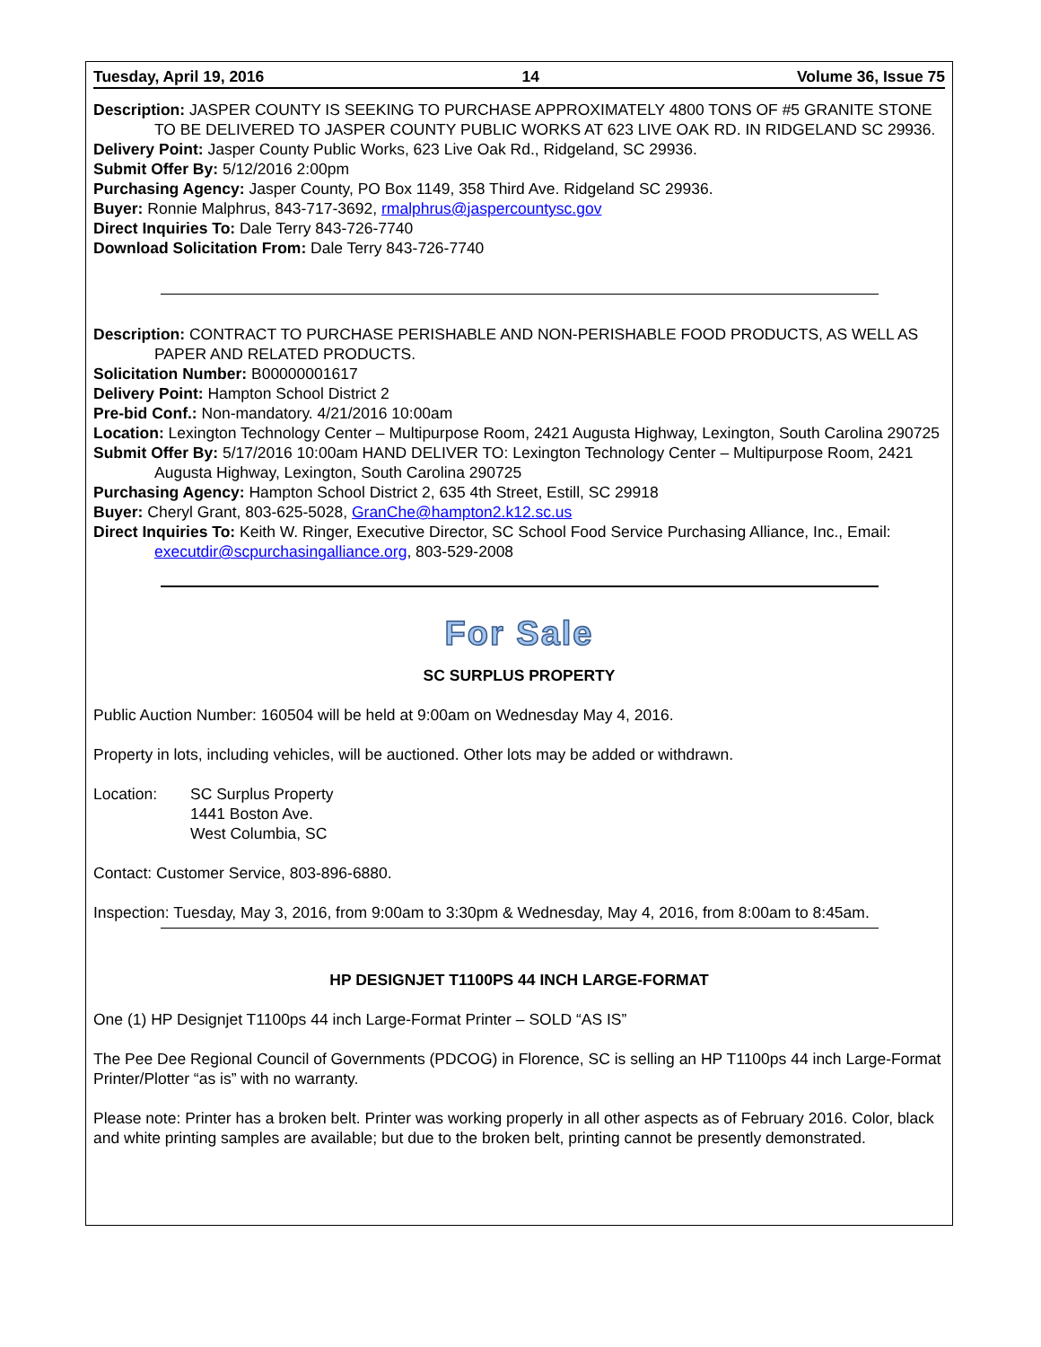Tuesday, April 19, 2016 14 Volume 36, Issue 75
Description: JASPER COUNTY IS SEEKING TO PURCHASE APPROXIMATELY 4800 TONS OF #5 GRANITE STONE TO BE DELIVERED TO JASPER COUNTY PUBLIC WORKS AT 623 LIVE OAK RD. IN RIDGELAND SC 29936.
Delivery Point: Jasper County Public Works, 623 Live Oak Rd., Ridgeland, SC 29936.
Submit Offer By: 5/12/2016 2:00pm
Purchasing Agency: Jasper County, PO Box 1149, 358 Third Ave. Ridgeland SC 29936.
Buyer: Ronnie Malphrus, 843-717-3692, rmalphrus@jaspercountysc.gov
Direct Inquiries To: Dale Terry 843-726-7740
Download Solicitation From: Dale Terry 843-726-7740
Description: CONTRACT TO PURCHASE PERISHABLE AND NON-PERISHABLE FOOD PRODUCTS, AS WELL AS PAPER AND RELATED PRODUCTS.
Solicitation Number: B00000001617
Delivery Point: Hampton School District 2
Pre-bid Conf.: Non-mandatory. 4/21/2016 10:00am
Location: Lexington Technology Center – Multipurpose Room, 2421 Augusta Highway, Lexington, South Caroli­na 290725
Submit Offer By: 5/17/2016 10:00am HAND DELIVER TO: Lexington Technology Center – Multipurpose Room, 2421 Augusta Highway, Lexington, South Carolina 290725
Purchasing Agency: Hampton School District 2, 635 4th Street, Estill, SC 29918
Buyer: Cheryl Grant, 803-625-5028, GranChe@hampton2.k12.sc.us
Direct Inquiries To: Keith W. Ringer, Executive Director, SC School Food Service Purchasing Alliance, Inc., Email: executdir@scpurchasingalliance.org, 803-529-2008
For Sale
SC SURPLUS PROPERTY
Public Auction Number: 160504 will be held at 9:00am on Wednesday May 4, 2016.
Property in lots, including vehicles, will be auctioned. Other lots may be added or withdrawn.
Location: SC Surplus Property
1441 Boston Ave.
West Columbia, SC
Contact: Customer Service, 803-896-6880.
Inspection: Tuesday, May 3, 2016, from 9:00am to 3:30pm & Wednesday, May 4, 2016, from 8:00am to 8:45am.
HP DESIGNJET T1100PS 44 INCH LARGE-FORMAT
One (1) HP Designjet T1100ps 44 inch Large-Format Printer – SOLD “AS IS”
The Pee Dee Regional Council of Governments (PDCOG) in Florence, SC is selling an HP T1100ps 44 inch Large-Format Printer/Plotter “as is” with no warranty.
Please note: Printer has a broken belt. Printer was working properly in all other aspects as of February 2016. Color, black and white printing samples are available; but due to the broken belt, printing cannot be presently demonstrated.